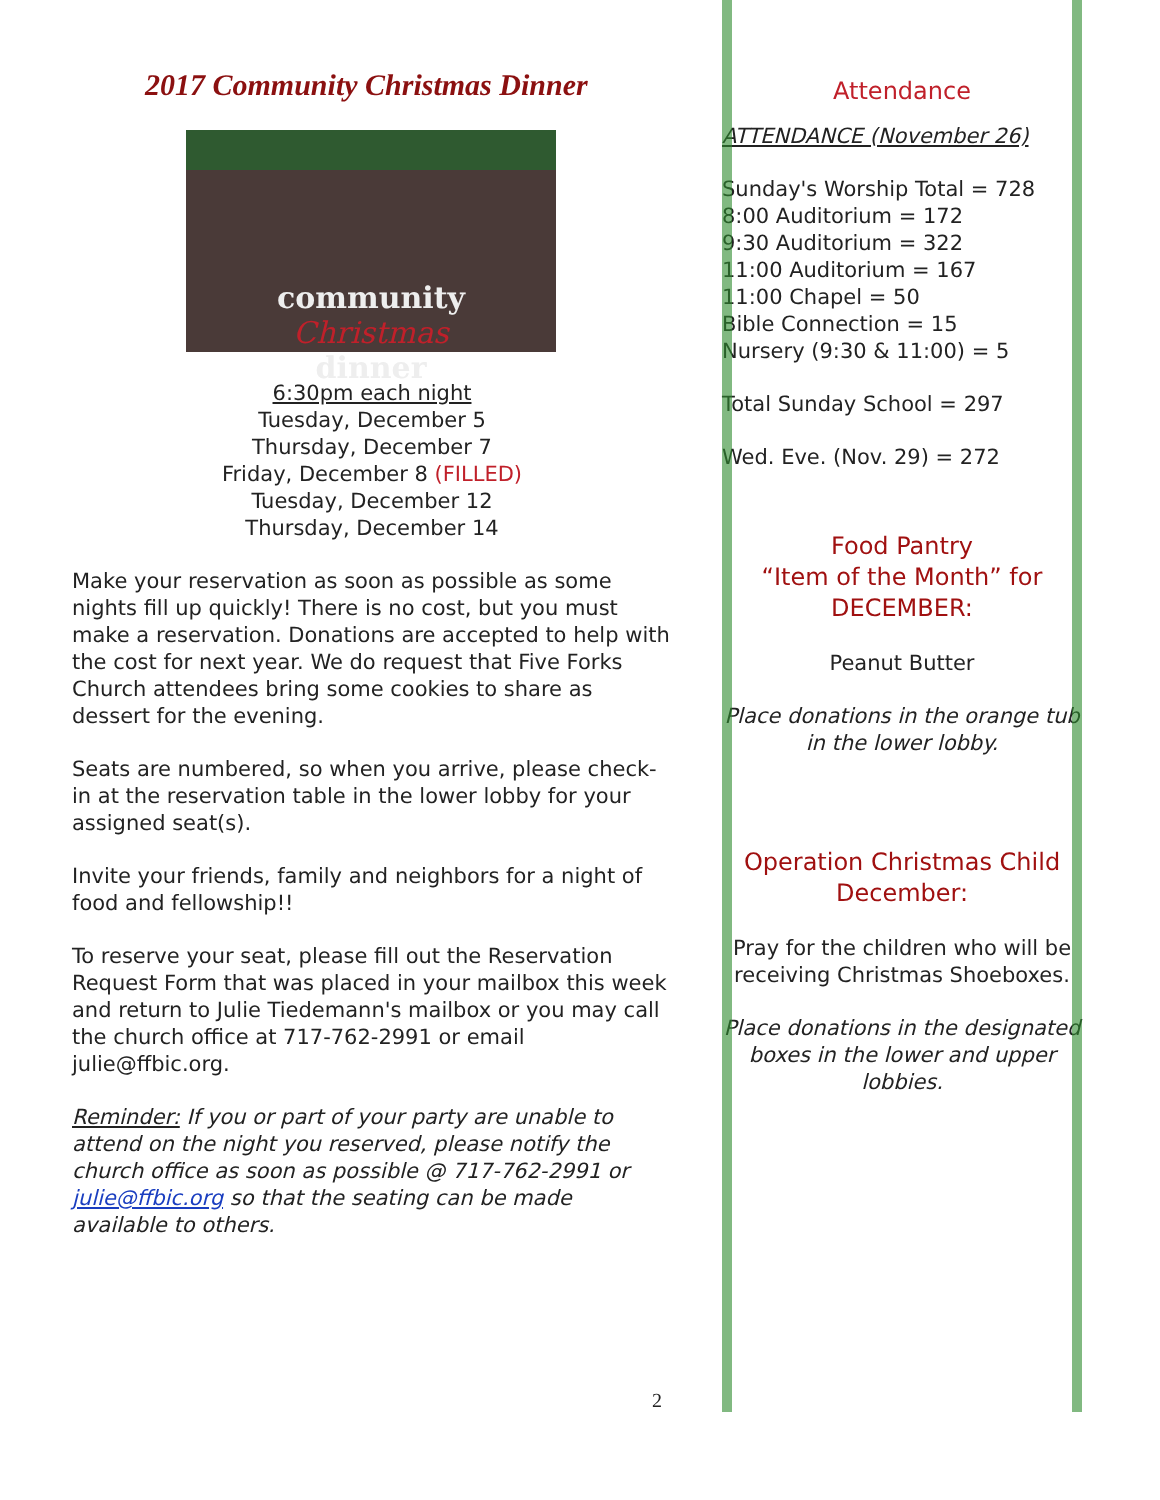2017 Community Christmas Dinner
community
Christmas
dinner
6:30pm each night
Tuesday, December 5
Thursday, December 7
Friday, December 8 (FILLED)
Tuesday, December 12
Thursday, December 14
Make your reservation as soon as possible as some nights fill up quickly! There is no cost, but you must make a reservation. Donations are accepted to help with the cost for next year. We do request that Five Forks Church attendees bring some cookies to share as dessert for the evening.
Seats are numbered, so when you arrive, please check-in at the reservation table in the lower lobby for your assigned seat(s).
Invite your friends, family and neighbors for a night of food and fellowship!!
To reserve your seat, please fill out the Reservation Request Form that was placed in your mailbox this week and return to Julie Tiedemann's mailbox or you may call the church office at 717-762-2991 or email julie@ffbic.org.
Reminder: If you or part of your party are unable to attend on the night you reserved, please notify the church office as soon as possible @ 717-762-2991 or julie@ffbic.org so that the seating can be made available to others.
2
Attendance
ATTENDANCE (November 26)
Sunday's Worship Total = 728
8:00 Auditorium = 172
9:30 Auditorium = 322
11:00 Auditorium = 167
11:00 Chapel = 50
Bible Connection = 15
Nursery (9:30 & 11:00) = 5
Total Sunday School = 297
Wed. Eve. (Nov. 29) = 272
Food Pantry
“Item of the Month” for DECEMBER:
Peanut Butter
Place donations in the orange tub in the lower lobby.
Operation Christmas Child December:
Pray for the children who will be receiving Christmas Shoeboxes.
Place donations in the designated boxes in the lower and upper lobbies.